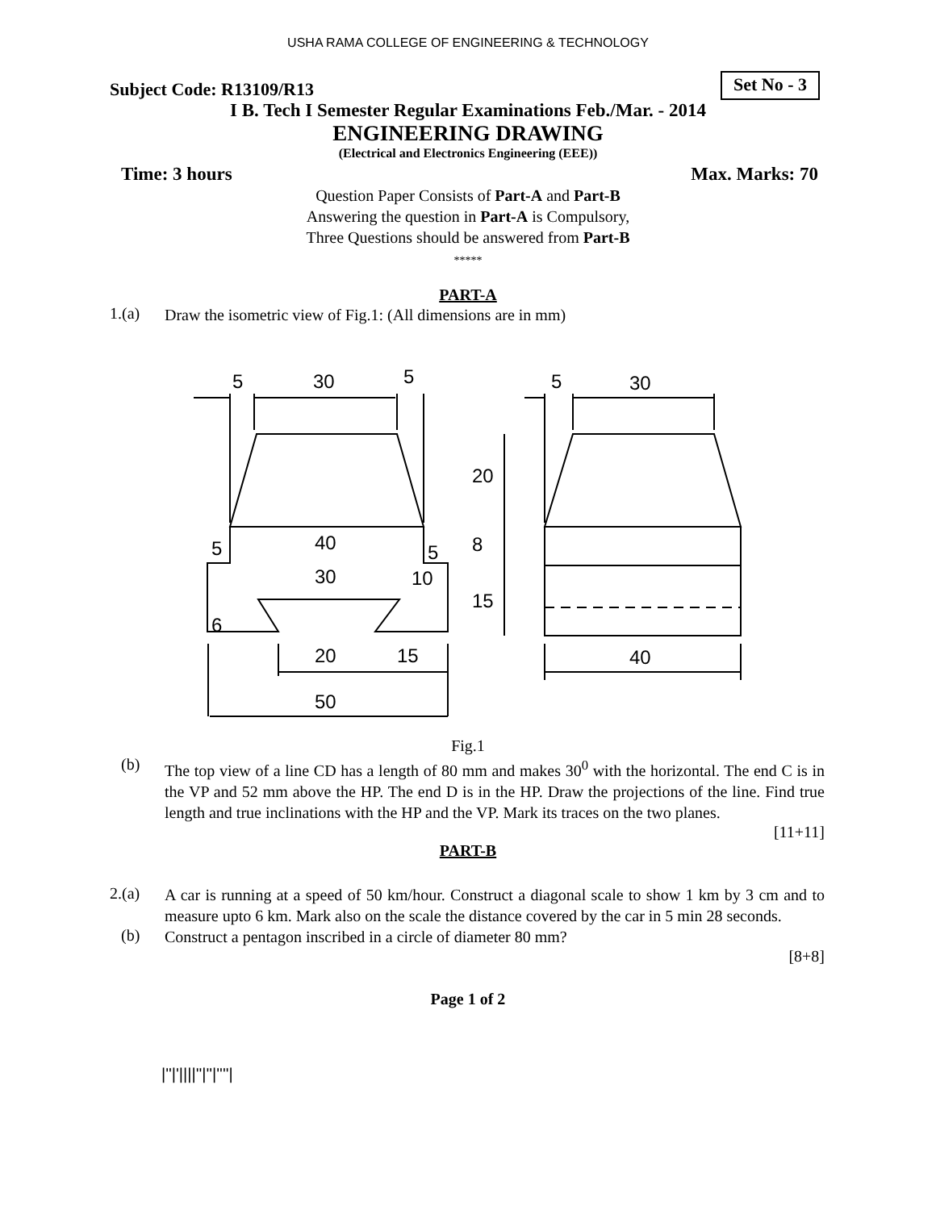USHA RAMA COLLEGE OF ENGINEERING & TECHNOLOGY
Subject Code: R13109/R13
Set No - 3
I B. Tech I Semester Regular Examinations Feb./Mar. - 2014
ENGINEERING DRAWING
(Electrical and Electronics Engineering (EEE))
Time: 3 hours Max. Marks: 70
Question Paper Consists of Part-A and Part-B
Answering the question in Part-A is Compulsory,
Three Questions should be answered from Part-B
*****
PART-A
1.(a) Draw the isometric view of Fig.1: (All dimensions are in mm)
5
30
5
5
30
40
5
5
30
10
20
15
50
40
20
8
15
6
Fig.1
(b) The top view of a line CD has a length of 80 mm and makes 30<sup>0</sup> with the horizontal. The end C is in the VP and 52 mm above the HP. The end D is in the HP. Draw the projections of the line. Find true length and true inclinations with the HP and the VP. Mark its traces on the two planes.
[11+11]
PART-B
2.(a) A car is running at a speed of 50 km/hour. Construct a diagonal scale to show 1 km by 3 cm and to measure upto 6 km. Mark also on the scale the distance covered by the car in 5 min 28 seconds.
(b) Construct a pentagon inscribed in a circle of diameter 80 mm?
[8+8]
Page 1 of 2
|''|'||||''|''|''''|